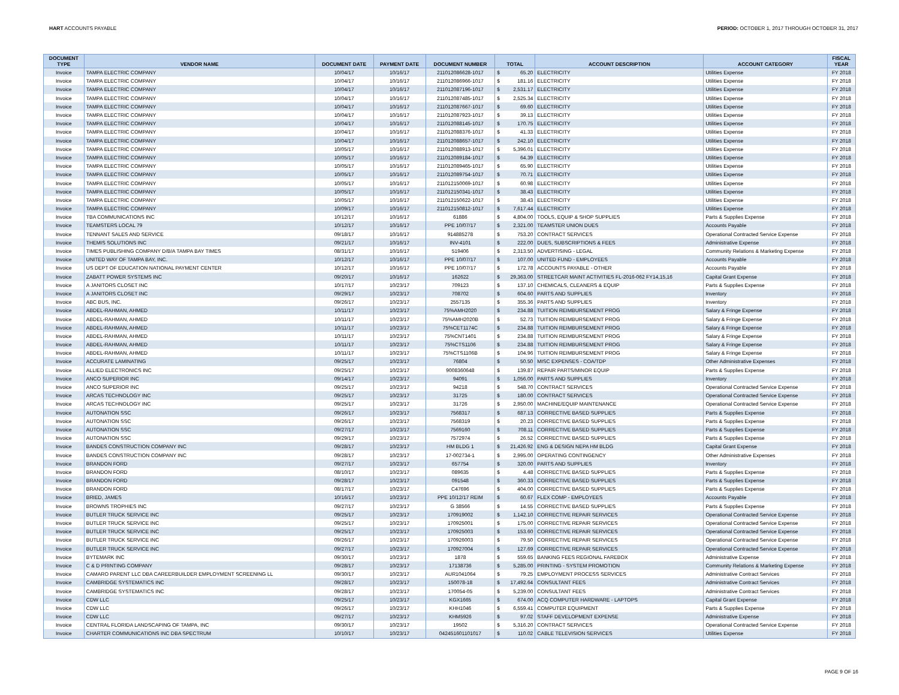HART ACCOUNTS PAYABLE PERIOD: OCTOBER 1, 2017 THROUGH OCTOBER 31, 2017
| DOCUMENT TYPE | VENDOR NAME | DOCUMENT DATE | PAYMENT DATE | DOCUMENT NUMBER | TOTAL | | ACCOUNT DESCRIPTION | ACCOUNT CATEGORY | FISCAL YEAR |
| --- | --- | --- | --- | --- | --- | --- | --- | --- | --- |
| Invoice | TAMPA ELECTRIC COMPANY | 10/04/17 | 10/16/17 | 211012086628-1017 | $ | 65.20 | ELECTRICITY | Utilities Expense | FY 2018 |
| Invoice | TAMPA ELECTRIC COMPANY | 10/04/17 | 10/16/17 | 211012086966-1017 | $ | 181.16 | ELECTRICITY | Utilities Expense | FY 2018 |
| Invoice | TAMPA ELECTRIC COMPANY | 10/04/17 | 10/16/17 | 211012087196-1017 | $ | 2,531.17 | ELECTRICITY | Utilities Expense | FY 2018 |
| Invoice | TAMPA ELECTRIC COMPANY | 10/04/17 | 10/16/17 | 211012087485-1017 | $ | 2,525.34 | ELECTRICITY | Utilities Expense | FY 2018 |
| Invoice | TAMPA ELECTRIC COMPANY | 10/04/17 | 10/16/17 | 211012087667-1017 | $ | 69.60 | ELECTRICITY | Utilities Expense | FY 2018 |
| Invoice | TAMPA ELECTRIC COMPANY | 10/04/17 | 10/16/17 | 211012087923-1017 | $ | 39.13 | ELECTRICITY | Utilities Expense | FY 2018 |
| Invoice | TAMPA ELECTRIC COMPANY | 10/04/17 | 10/16/17 | 211012088145-1017 | $ | 170.75 | ELECTRICITY | Utilities Expense | FY 2018 |
| Invoice | TAMPA ELECTRIC COMPANY | 10/04/17 | 10/16/17 | 211012088376-1017 | $ | 41.33 | ELECTRICITY | Utilities Expense | FY 2018 |
| Invoice | TAMPA ELECTRIC COMPANY | 10/04/17 | 10/16/17 | 211012088657-1017 | $ | 242.10 | ELECTRICITY | Utilities Expense | FY 2018 |
| Invoice | TAMPA ELECTRIC COMPANY | 10/05/17 | 10/16/17 | 211012088913-1017 | $ | 5,396.01 | ELECTRICITY | Utilities Expense | FY 2018 |
| Invoice | TAMPA ELECTRIC COMPANY | 10/05/17 | 10/16/17 | 211012089184-1017 | $ | 64.39 | ELECTRICITY | Utilities Expense | FY 2018 |
| Invoice | TAMPA ELECTRIC COMPANY | 10/05/17 | 10/16/17 | 211012089465-1017 | $ | 65.90 | ELECTRICITY | Utilities Expense | FY 2018 |
| Invoice | TAMPA ELECTRIC COMPANY | 10/05/17 | 10/16/17 | 211012089754-1017 | $ | 70.71 | ELECTRICITY | Utilities Expense | FY 2018 |
| Invoice | TAMPA ELECTRIC COMPANY | 10/05/17 | 10/16/17 | 211012150069-1017 | $ | 60.98 | ELECTRICITY | Utilities Expense | FY 2018 |
| Invoice | TAMPA ELECTRIC COMPANY | 10/05/17 | 10/16/17 | 211012150341-1017 | $ | 38.43 | ELECTRICITY | Utilities Expense | FY 2018 |
| Invoice | TAMPA ELECTRIC COMPANY | 10/05/17 | 10/16/17 | 211012150622-1017 | $ | 38.43 | ELECTRICITY | Utilities Expense | FY 2018 |
| Invoice | TAMPA ELECTRIC COMPANY | 10/09/17 | 10/16/17 | 211012150812-1017 | $ | 7,617.44 | ELECTRICITY | Utilities Expense | FY 2018 |
| Invoice | TBA COMMUNICATIONS INC | 10/12/17 | 10/16/17 | 61886 | $ | 4,804.00 | TOOLS, EQUIP & SHOP SUPPLIES | Parts & Supplies Expense | FY 2018 |
| Invoice | TEAMSTERS LOCAL 79 | 10/12/17 | 10/16/17 | PPE 10/07/17 | $ | 2,321.00 | TEAMSTER UNION DUES | Accounts Payable | FY 2018 |
| Invoice | TENNANT SALES AND SERVICE | 09/18/17 | 10/16/17 | 914885278 | $ | 753.20 | CONTRACT SERVICES | Operational Contracted Service Expense | FY 2018 |
| Invoice | THEMIS SOLUTIONS INC | 09/21/17 | 10/16/17 | INV-4101 | $ | 222.00 | DUES, SUBSCRIPTIONS & FEES | Administrative Expense | FY 2018 |
| Invoice | TIMES PUBLISHING COMPANY D/B/A TAMPA BAY TIMES | 08/31/17 | 10/16/17 | 519406 | $ | 2,313.50 | ADVERTISING - LEGAL | Community Relations & Marketing Expense | FY 2018 |
| Invoice | UNITED WAY OF TAMPA BAY, INC. | 10/12/17 | 10/16/17 | PPE 10/07/17 | $ | 107.00 | UNITED FUND - EMPLOYEES | Accounts Payable | FY 2018 |
| Invoice | US DEPT OF EDUCATION NATIONAL PAYMENT CENTER | 10/12/17 | 10/16/17 | PPE 10/07/17 | $ | 172.78 | ACCOUNTS PAYABLE - OTHER | Accounts Payable | FY 2018 |
| Invoice | ZABATT POWER SYSTEMS INC | 09/20/17 | 10/16/17 | 162622 | $ | 29,363.00 | STREETCAR MAINT ACTIVITIES FL-2016-062 FY14,15,16 | Capital Grant Expense | FY 2018 |
| Invoice | A JANITORS CLOSET INC | 10/17/17 | 10/23/17 | 709123 | $ | 137.10 | CHEMICALS, CLEANERS & EQUIP | Parts & Supplies Expense | FY 2018 |
| Invoice | A JANITORS CLOSET INC | 09/29/17 | 10/23/17 | 708702 | $ | 604.60 | PARTS AND SUPPLIES | Inventory | FY 2018 |
| Invoice | ABC BUS, INC. | 09/26/17 | 10/23/17 | 2557135 | $ | 355.36 | PARTS AND SUPPLIES | Inventory | FY 2018 |
| Invoice | ABDEL-RAHMAN, AHMED | 10/11/17 | 10/23/17 | 75%AMH2020 | $ | 234.88 | TUITION REIMBURSEMENT PROG | Salary & Fringe Expense | FY 2018 |
| Invoice | ABDEL-RAHMAN, AHMED | 10/11/17 | 10/23/17 | 75%AMH2020B | $ | 52.73 | TUITION REIMBURSEMENT PROG | Salary & Fringe Expense | FY 2018 |
| Invoice | ABDEL-RAHMAN, AHMED | 10/11/17 | 10/23/17 | 75%CET1174C | $ | 234.88 | TUITION REIMBURSEMENT PROG | Salary & Fringe Expense | FY 2018 |
| Invoice | ABDEL-RAHMAN, AHMED | 10/11/17 | 10/23/17 | 75%CNT1401 | $ | 234.88 | TUITION REIMBURSEMENT PROG | Salary & Fringe Expense | FY 2018 |
| Invoice | ABDEL-RAHMAN, AHMED | 10/11/17 | 10/23/17 | 75%CTS1106 | $ | 234.88 | TUITION REIMBURSEMENT PROG | Salary & Fringe Expense | FY 2018 |
| Invoice | ABDEL-RAHMAN, AHMED | 10/11/17 | 10/23/17 | 75%CTS1106B | $ | 104.96 | TUITION REIMBURSEMENT PROG | Salary & Fringe Expense | FY 2018 |
| Invoice | ACCURATE LAMINATING | 09/25/17 | 10/23/17 | 76804 | $ | 50.50 | MISC EXPENSES - COA/TDP | Other Administrative Expenses | FY 2018 |
| Invoice | ALLIED ELECTRONICS INC | 09/25/17 | 10/23/17 | 9008360648 | $ | 139.87 | REPAIR PARTS/MINOR EQUIP | Parts & Supplies Expense | FY 2018 |
| Invoice | ANCO SUPERIOR INC | 09/14/17 | 10/23/17 | 94091 | $ | 1,056.00 | PARTS AND SUPPLIES | Inventory | FY 2018 |
| Invoice | ANCO SUPERIOR INC | 09/25/17 | 10/23/17 | 94218 | $ | 548.70 | CONTRACT SERVICES | Operational Contracted Service Expense | FY 2018 |
| Invoice | ARCAS TECHNOLOGY INC | 09/25/17 | 10/23/17 | 31725 | $ | 180.00 | CONTRACT SERVICES | Operational Contracted Service Expense | FY 2018 |
| Invoice | ARCAS TECHNOLOGY INC | 09/25/17 | 10/23/17 | 31726 | $ | 2,950.00 | MACHINE/EQUIP MAINTENANCE | Operational Contracted Service Expense | FY 2018 |
| Invoice | AUTONATION SSC | 09/26/17 | 10/23/17 | 7568317 | $ | 687.13 | CORRECTIVE BASED SUPPLIES | Parts & Supplies Expense | FY 2018 |
| Invoice | AUTONATION SSC | 09/26/17 | 10/23/17 | 7568319 | $ | 20.23 | CORRECTIVE BASED SUPPLIES | Parts & Supplies Expense | FY 2018 |
| Invoice | AUTONATION SSC | 09/27/17 | 10/23/17 | 7569160 | $ | 708.11 | CORRECTIVE BASED SUPPLIES | Parts & Supplies Expense | FY 2018 |
| Invoice | AUTONATION SSC | 09/29/17 | 10/23/17 | 7572974 | $ | 26.52 | CORRECTIVE BASED SUPPLIES | Parts & Supplies Expense | FY 2018 |
| Invoice | BANDES CONSTRUCTION COMPANY INC | 09/28/17 | 10/23/17 | HM BLDG 1 | $ | 21,426.92 | ENG & DESIGN NEPA HM BLDG | Capital Grant Expense | FY 2018 |
| Invoice | BANDES CONSTRUCTION COMPANY INC | 09/28/17 | 10/23/17 | 17-002734-1 | $ | 2,995.00 | OPERATING CONTINGENCY | Other Administrative Expenses | FY 2018 |
| Invoice | BRANDON FORD | 09/27/17 | 10/23/17 | 657754 | $ | 320.00 | PARTS AND SUPPLIES | Inventory | FY 2018 |
| Invoice | BRANDON FORD | 08/10/17 | 10/23/17 | 089635 | $ | 4.48 | CORRECTIVE BASED SUPPLIES | Parts & Supplies Expense | FY 2018 |
| Invoice | BRANDON FORD | 09/28/17 | 10/23/17 | 091548 | $ | 360.33 | CORRECTIVE BASED SUPPLIES | Parts & Supplies Expense | FY 2018 |
| Invoice | BRANDON FORD | 08/17/17 | 10/23/17 | C47696 | $ | 404.00 | CORRECTIVE BASED SUPPLIES | Parts & Supplies Expense | FY 2018 |
| Invoice | BRIED, JAMES | 10/16/17 | 10/23/17 | PPE 10/12/17 REIM | $ | 60.67 | FLEX COMP - EMPLOYEES | Accounts Payable | FY 2018 |
| Invoice | BROWNS TROPHIES INC | 09/27/17 | 10/23/17 | G 38566 | $ | 14.55 | CORRECTIVE BASED SUPPLIES | Parts & Supplies Expense | FY 2018 |
| Invoice | BUTLER TRUCK SERVICE INC | 09/25/17 | 10/23/17 | 170919002 | $ | 1,142.10 | CORRECTIVE REPAIR SERVICES | Operational Contracted Service Expense | FY 2018 |
| Invoice | BUTLER TRUCK SERVICE INC | 09/25/17 | 10/23/17 | 170925001 | $ | 175.00 | CORRECTIVE REPAIR SERVICES | Operational Contracted Service Expense | FY 2018 |
| Invoice | BUTLER TRUCK SERVICE INC | 09/25/17 | 10/23/17 | 170925003 | $ | 153.60 | CORRECTIVE REPAIR SERVICES | Operational Contracted Service Expense | FY 2018 |
| Invoice | BUTLER TRUCK SERVICE INC | 09/26/17 | 10/23/17 | 170926003 | $ | 79.50 | CORRECTIVE REPAIR SERVICES | Operational Contracted Service Expense | FY 2018 |
| Invoice | BUTLER TRUCK SERVICE INC | 09/27/17 | 10/23/17 | 170927004 | $ | 127.69 | CORRECTIVE REPAIR SERVICES | Operational Contracted Service Expense | FY 2018 |
| Invoice | BYTEMARK INC | 09/30/17 | 10/23/17 | 1878 | $ | 559.65 | BANKING FEES REGIONAL FAREBOX | Administrative Expense | FY 2018 |
| Invoice | C & D PRINTING COMPANY | 09/28/17 | 10/23/17 | 17138736 | $ | 5,285.00 | PRINTING - SYSTEM PROMOTION | Community Relations & Marketing Expense | FY 2018 |
| Invoice | CAMARO PARENT LLC DBA CAREERBUILDER EMPLOYMENT SCREENING LL | 09/30/17 | 10/23/17 | AUR1041064 | $ | 79.25 | EMPLOYMENT PROCESS SERVICES | Administrative Contract Services | FY 2018 |
| Invoice | CAMBRIDGE SYSTEMATICS INC | 09/28/17 | 10/23/17 | 150078-18 | $ | 17,492.64 | CONSULTANT FEES | Administrative Contract Services | FY 2018 |
| Invoice | CAMBRIDGE SYSTEMATICS INC | 09/28/17 | 10/23/17 | 170054-05 | $ | 5,239.00 | CONSULTANT FEES | Administrative Contract Services | FY 2018 |
| Invoice | CDW LLC | 09/25/17 | 10/23/17 | KGX1665 | $ | 674.00 | ACQ COMPUTER HARDWARE - LAPTOPS | Capital Grant Expense | FY 2018 |
| Invoice | CDW LLC | 09/26/17 | 10/23/17 | KHH1046 | $ | 6,559.41 | COMPUTER EQUIPMENT | Parts & Supplies Expense | FY 2018 |
| Invoice | CDW LLC | 09/27/17 | 10/23/17 | KHM5926 | $ | 97.02 | STAFF DEVELOPMENT EXPENSE | Administrative Expense | FY 2018 |
| Invoice | CENTRAL FLORIDA LANDSCAPING OF TAMPA, INC | 09/30/17 | 10/23/17 | 19502 | $ | 5,316.20 | CONTRACT SERVICES | Operational Contracted Service Expense | FY 2018 |
| Invoice | CHARTER COMMUNICATIONS INC DBA SPECTRUM | 10/10/17 | 10/23/17 | 042451601101017 | $ | 110.02 | CABLE TELEVISION SERVICES | Utilities Expense | FY 2018 |
PAGE 9 OF 16